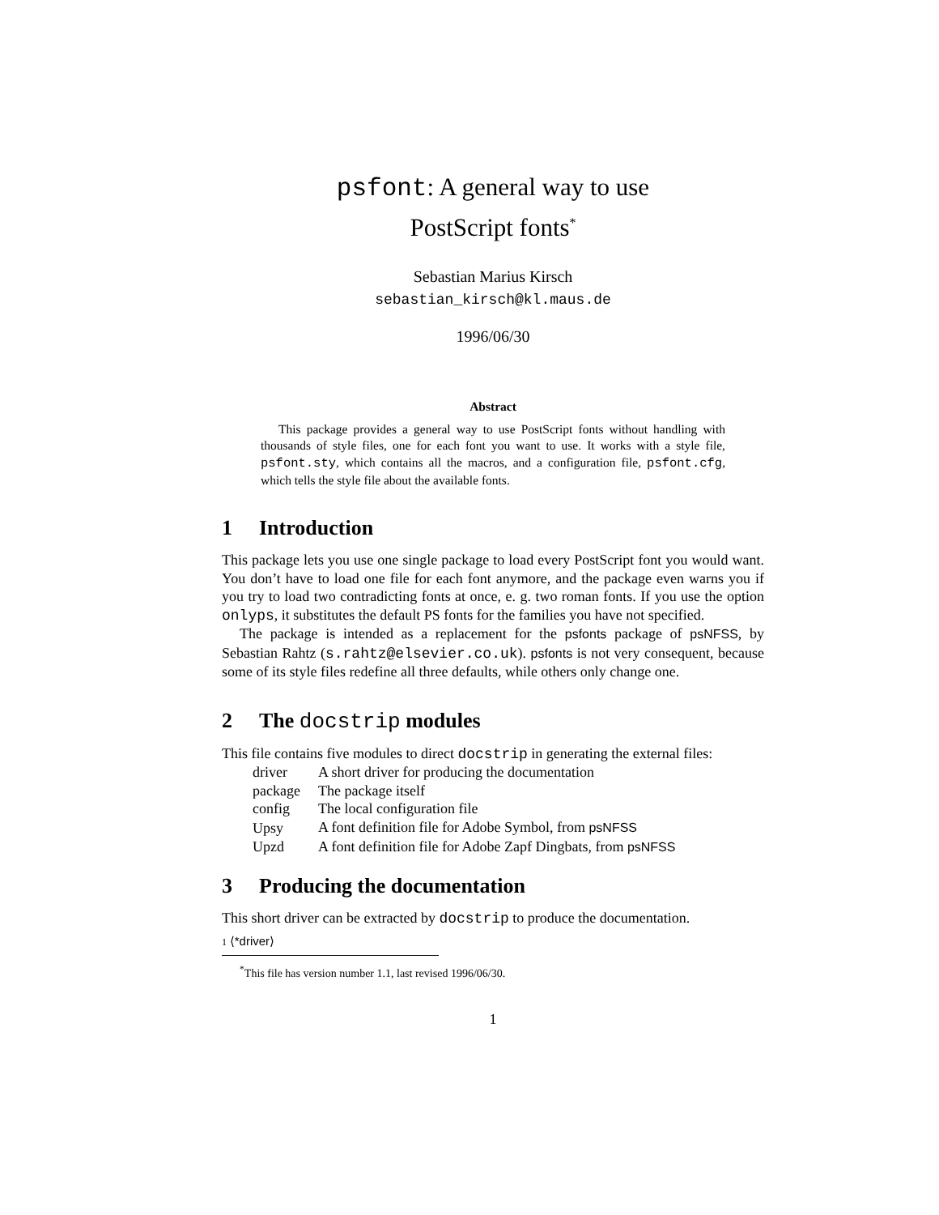psfont: A general way to use
PostScript fonts<sup>*</sup>
Sebastian Marius Kirsch
sebastian_kirsch@kl.maus.de
1996/06/30
Abstract
This package provides a general way to use PostScript fonts without handling with thousands of style files, one for each font you want to use. It works with a style file, psfont.sty, which contains all the macros, and a configuration file, psfont.cfg, which tells the style file about the available fonts.
1 Introduction
This package lets you use one single package to load every PostScript font you would want. You don’t have to load one file for each font anymore, and the package even warns you if you try to load two contradicting fonts at once, e. g. two roman fonts. If you use the option onlyps, it substitutes the default PS fonts for the families you have not specified.
The package is intended as a replacement for the psfonts package of psNFSS, by Sebastian Rahtz (s.rahtz@elsevier.co.uk). psfonts is not very consequent, because some of its style files redefine all three defaults, while others only change one.
2 The docstrip modules
This file contains five modules to direct docstrip in generating the external files:
| driver | A short driver for producing the documentation |
| package | The package itself |
| config | The local configuration file |
| Upsy | A font definition file for Adobe Symbol, from psNFSS |
| Upzd | A font definition file for Adobe Zapf Dingbats, from psNFSS |
3 Producing the documentation
This short driver can be extracted by docstrip to produce the documentation.
1 ⟨*driver⟩
<sup>*</sup> This file has version number 1.1, last revised 1996/06/30.
1